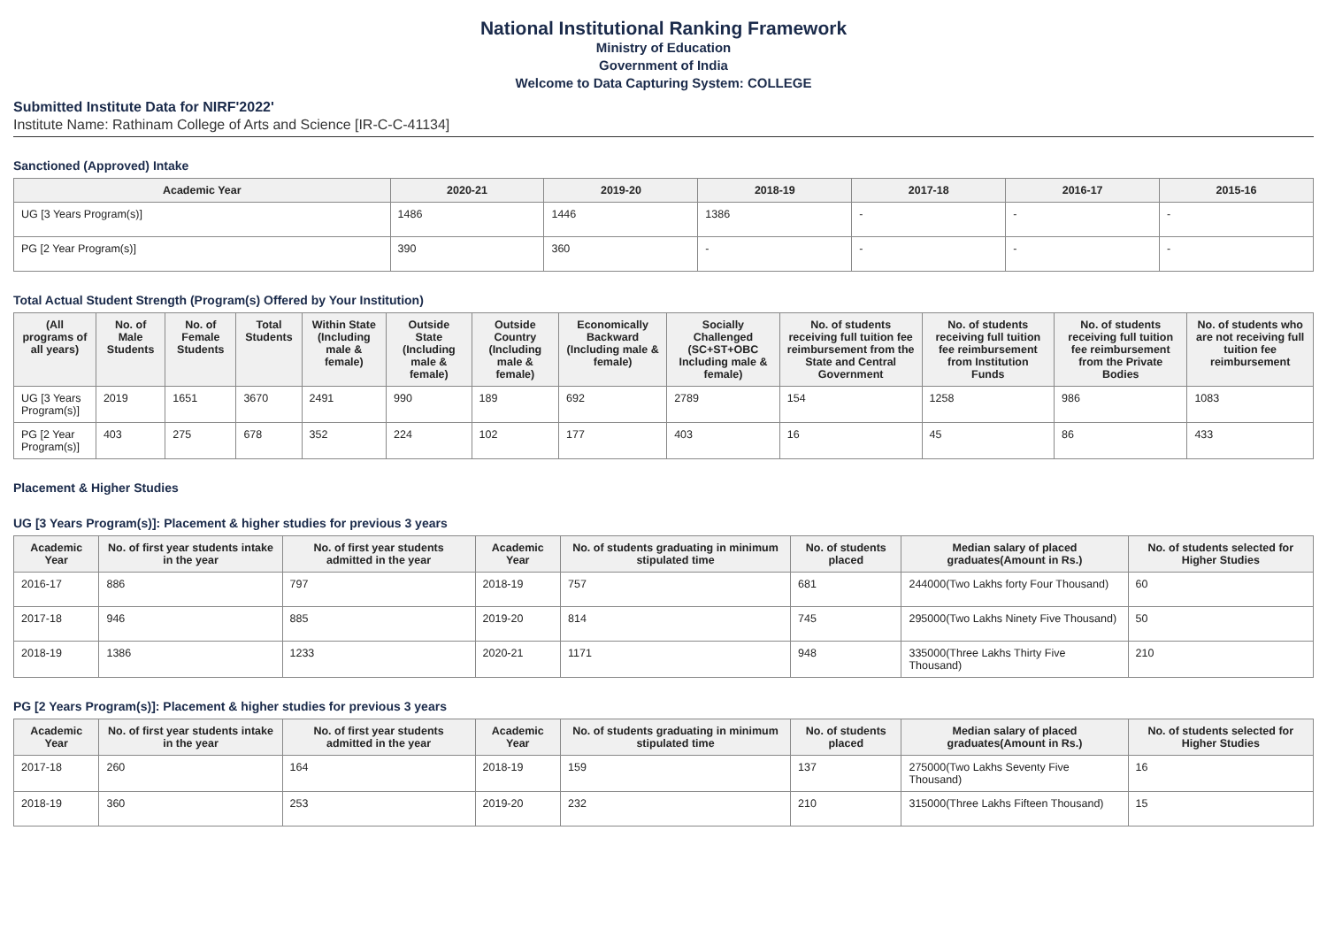National Institutional Ranking Framework
Ministry of Education
Government of India
Welcome to Data Capturing System: COLLEGE
Submitted Institute Data for NIRF'2022'
Institute Name: Rathinam College of Arts and Science [IR-C-C-41134]
Sanctioned (Approved) Intake
| Academic Year | 2020-21 | 2019-20 | 2018-19 | 2017-18 | 2016-17 | 2015-16 |
| --- | --- | --- | --- | --- | --- | --- |
| UG [3 Years Program(s)] | 1486 | 1446 | 1386 | - | - | - |
| PG [2 Year Program(s)] | 390 | 360 | - | - | - | - |
Total Actual Student Strength (Program(s) Offered by Your Institution)
| (All programs of all years) | No. of Male Students | No. of Female Students | Total Students | Within State (Including male & female) | Outside State (Including male & female) | Outside Country (Including male & female) | Economically Backward (Including male & female) | Socially Challenged (SC+ST+OBC Including male & female) | No. of students receiving full tuition fee reimbursement from the State and Central Government | No. of students receiving full tuition fee reimbursement from Institution Funds | No. of students receiving full tuition fee reimbursement from the Private Bodies | No. of students who are not receiving full tuition fee reimbursement |
| --- | --- | --- | --- | --- | --- | --- | --- | --- | --- | --- | --- | --- |
| UG [3 Years Program(s)] | 2019 | 1651 | 3670 | 2491 | 990 | 189 | 692 | 2789 | 154 | 1258 | 986 | 1083 |
| PG [2 Year Program(s)] | 403 | 275 | 678 | 352 | 224 | 102 | 177 | 403 | 16 | 45 | 86 | 433 |
Placement & Higher Studies
UG [3 Years Program(s)]: Placement & higher studies for previous 3 years
| Academic Year | No. of first year students intake in the year | No. of first year students admitted in the year | Academic Year | No. of students graduating in minimum stipulated time | No. of students placed | Median salary of placed graduates(Amount in Rs.) | No. of students selected for Higher Studies |
| --- | --- | --- | --- | --- | --- | --- | --- |
| 2016-17 | 886 | 797 | 2018-19 | 757 | 681 | 244000(Two Lakhs forty Four Thousand) | 60 |
| 2017-18 | 946 | 885 | 2019-20 | 814 | 745 | 295000(Two Lakhs Ninety Five Thousand) | 50 |
| 2018-19 | 1386 | 1233 | 2020-21 | 1171 | 948 | 335000(Three Lakhs Thirty Five Thousand) | 210 |
PG [2 Years Program(s)]: Placement & higher studies for previous 3 years
| Academic Year | No. of first year students intake in the year | No. of first year students admitted in the year | Academic Year | No. of students graduating in minimum stipulated time | No. of students placed | Median salary of placed graduates(Amount in Rs.) | No. of students selected for Higher Studies |
| --- | --- | --- | --- | --- | --- | --- | --- |
| 2017-18 | 260 | 164 | 2018-19 | 159 | 137 | 275000(Two Lakhs Seventy Five Thousand) | 16 |
| 2018-19 | 360 | 253 | 2019-20 | 232 | 210 | 315000(Three Lakhs Fifteen Thousand) | 15 |